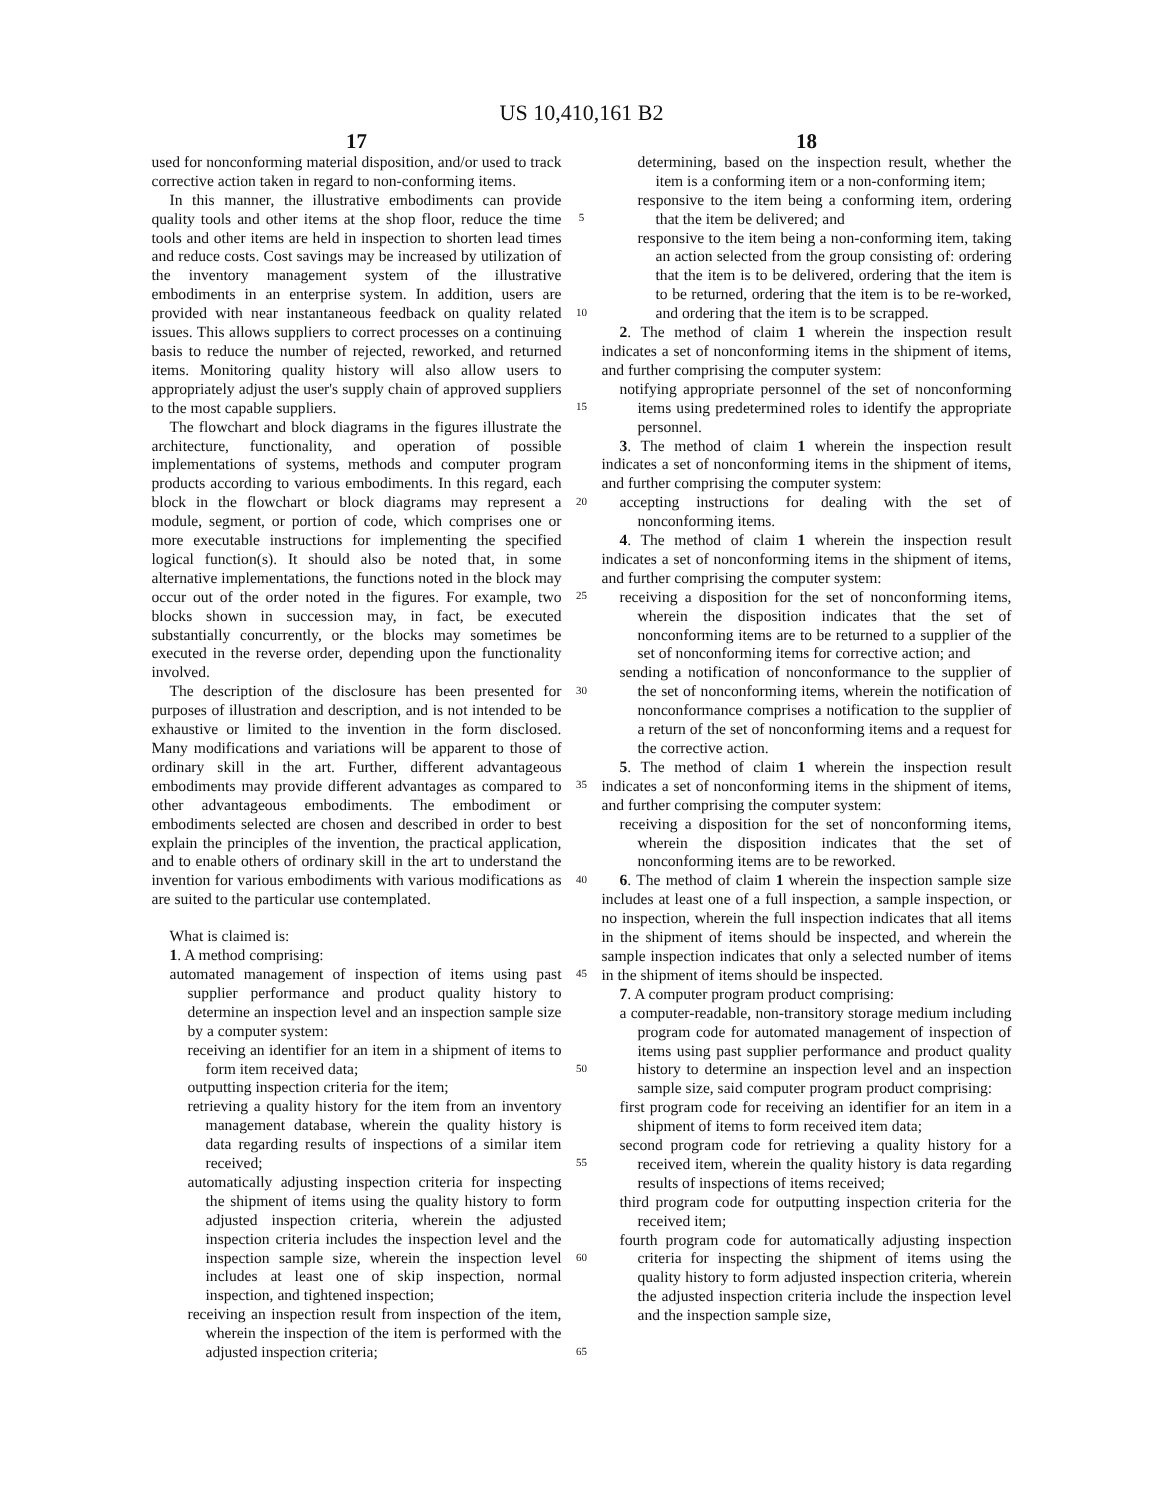US 10,410,161 B2
17
used for nonconforming material disposition, and/or used to track corrective action taken in regard to non-conforming items.
In this manner, the illustrative embodiments can provide quality tools and other items at the shop floor, reduce the time tools and other items are held in inspection to shorten lead times and reduce costs. Cost savings may be increased by utilization of the inventory management system of the illustrative embodiments in an enterprise system. In addition, users are provided with near instantaneous feedback on quality related issues. This allows suppliers to correct processes on a continuing basis to reduce the number of rejected, reworked, and returned items. Monitoring quality history will also allow users to appropriately adjust the user's supply chain of approved suppliers to the most capable suppliers.
The flowchart and block diagrams in the figures illustrate the architecture, functionality, and operation of possible implementations of systems, methods and computer program products according to various embodiments. In this regard, each block in the flowchart or block diagrams may represent a module, segment, or portion of code, which comprises one or more executable instructions for implementing the specified logical function(s). It should also be noted that, in some alternative implementations, the functions noted in the block may occur out of the order noted in the figures. For example, two blocks shown in succession may, in fact, be executed substantially concurrently, or the blocks may sometimes be executed in the reverse order, depending upon the functionality involved.
The description of the disclosure has been presented for purposes of illustration and description, and is not intended to be exhaustive or limited to the invention in the form disclosed. Many modifications and variations will be apparent to those of ordinary skill in the art. Further, different advantageous embodiments may provide different advantages as compared to other advantageous embodiments. The embodiment or embodiments selected are chosen and described in order to best explain the principles of the invention, the practical application, and to enable others of ordinary skill in the art to understand the invention for various embodiments with various modifications as are suited to the particular use contemplated.
What is claimed is:
1. A method comprising:
automated management of inspection of items using past supplier performance and product quality history to determine an inspection level and an inspection sample size by a computer system:
receiving an identifier for an item in a shipment of items to form item received data;
outputting inspection criteria for the item;
retrieving a quality history for the item from an inventory management database, wherein the quality history is data regarding results of inspections of a similar item received;
automatically adjusting inspection criteria for inspecting the shipment of items using the quality history to form adjusted inspection criteria, wherein the adjusted inspection criteria includes the inspection level and the inspection sample size, wherein the inspection level includes at least one of skip inspection, normal inspection, and tightened inspection;
receiving an inspection result from inspection of the item, wherein the inspection of the item is performed with the adjusted inspection criteria;
5
10
15
20
25
30
35
40
45
50
55
60
65
18
determining, based on the inspection result, whether the item is a conforming item or a non-conforming item;
responsive to the item being a conforming item, ordering that the item be delivered; and
responsive to the item being a non-conforming item, taking an action selected from the group consisting of: ordering that the item is to be delivered, ordering that the item is to be returned, ordering that the item is to be re-worked, and ordering that the item is to be scrapped.
2. The method of claim 1 wherein the inspection result indicates a set of nonconforming items in the shipment of items, and further comprising the computer system:
notifying appropriate personnel of the set of nonconforming items using predetermined roles to identify the appropriate personnel.
3. The method of claim 1 wherein the inspection result indicates a set of nonconforming items in the shipment of items, and further comprising the computer system:
accepting instructions for dealing with the set of nonconforming items.
4. The method of claim 1 wherein the inspection result indicates a set of nonconforming items in the shipment of items, and further comprising the computer system:
receiving a disposition for the set of nonconforming items, wherein the disposition indicates that the set of nonconforming items are to be returned to a supplier of the set of nonconforming items for corrective action; and
sending a notification of nonconformance to the supplier of the set of nonconforming items, wherein the notification of nonconformance comprises a notification to the supplier of a return of the set of nonconforming items and a request for the corrective action.
5. The method of claim 1 wherein the inspection result indicates a set of nonconforming items in the shipment of items, and further comprising the computer system:
receiving a disposition for the set of nonconforming items, wherein the disposition indicates that the set of nonconforming items are to be reworked.
6. The method of claim 1 wherein the inspection sample size includes at least one of a full inspection, a sample inspection, or no inspection, wherein the full inspection indicates that all items in the shipment of items should be inspected, and wherein the sample inspection indicates that only a selected number of items in the shipment of items should be inspected.
7. A computer program product comprising:
a computer-readable, non-transitory storage medium including program code for automated management of inspection of items using past supplier performance and product quality history to determine an inspection level and an inspection sample size, said computer program product comprising:
first program code for receiving an identifier for an item in a shipment of items to form received item data;
second program code for retrieving a quality history for a received item, wherein the quality history is data regarding results of inspections of items received;
third program code for outputting inspection criteria for the received item;
fourth program code for automatically adjusting inspection criteria for inspecting the shipment of items using the quality history to form adjusted inspection criteria, wherein the adjusted inspection criteria include the inspection level and the inspection sample size,